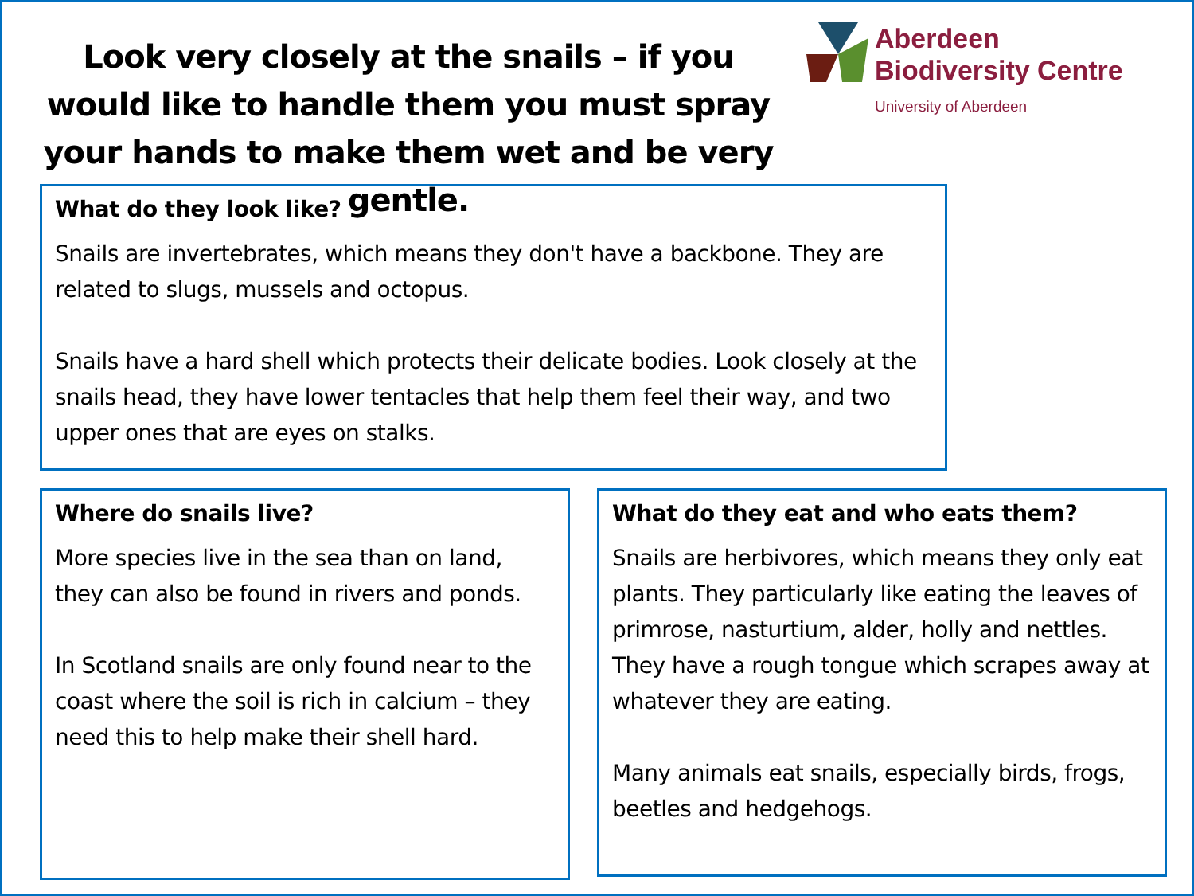Look very closely at the snails – if you would like to handle them you must spray your hands to make them wet and be very gentle.
Aberdeen
Biodiversity Centre
University of Aberdeen
What do they look like?
Snails are invertebrates, which means they don't have a backbone. They are related to slugs, mussels and octopus.
Snails have a hard shell which protects their delicate bodies. Look closely at the snails head, they have lower tentacles that help them feel their way, and two upper ones that are eyes on stalks.
Where do snails live?
More species live in the sea than on land, they can also be found in rivers and ponds.
In Scotland snails are only found near to the coast where the soil is rich in calcium – they need this to help make their shell hard.
What do they eat and who eats them?
Snails are herbivores, which means they only eat plants. They particularly like eating the leaves of primrose, nasturtium, alder, holly and nettles. They have a rough tongue which scrapes away at whatever they are eating.
Many animals eat snails, especially birds, frogs, beetles and hedgehogs.